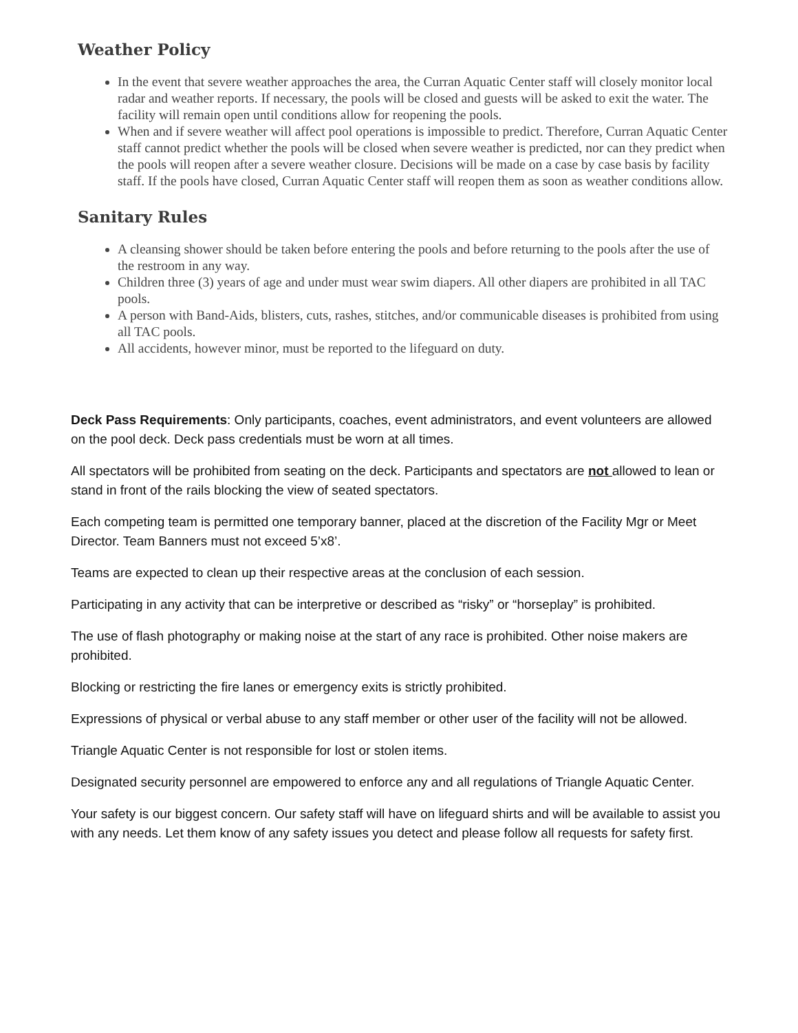Weather Policy
In the event that severe weather approaches the area, the Curran Aquatic Center staff will closely monitor local radar and weather reports. If necessary, the pools will be closed and guests will be asked to exit the water. The facility will remain open until conditions allow for reopening the pools.
When and if severe weather will affect pool operations is impossible to predict. Therefore, Curran Aquatic Center staff cannot predict whether the pools will be closed when severe weather is predicted, nor can they predict when the pools will reopen after a severe weather closure. Decisions will be made on a case by case basis by facility staff. If the pools have closed, Curran Aquatic Center staff will reopen them as soon as weather conditions allow.
Sanitary Rules
A cleansing shower should be taken before entering the pools and before returning to the pools after the use of the restroom in any way.
Children three (3) years of age and under must wear swim diapers. All other diapers are prohibited in all TAC pools.
A person with Band-Aids, blisters, cuts, rashes, stitches, and/or communicable diseases is prohibited from using all TAC pools.
All accidents, however minor, must be reported to the lifeguard on duty.
Deck Pass Requirements: Only participants, coaches, event administrators, and event volunteers are allowed on the pool deck. Deck pass credentials must be worn at all times.
All spectators will be prohibited from seating on the deck. Participants and spectators are not allowed to lean or stand in front of the rails blocking the view of seated spectators.
Each competing team is permitted one temporary banner, placed at the discretion of the Facility Mgr or Meet Director. Team Banners must not exceed 5’x8’.
Teams are expected to clean up their respective areas at the conclusion of each session.
Participating in any activity that can be interpretive or described as “risky” or “horseplay” is prohibited.
The use of flash photography or making noise at the start of any race is prohibited. Other noise makers are prohibited.
Blocking or restricting the fire lanes or emergency exits is strictly prohibited.
Expressions of physical or verbal abuse to any staff member or other user of the facility will not be allowed.
Triangle Aquatic Center is not responsible for lost or stolen items.
Designated security personnel are empowered to enforce any and all regulations of Triangle Aquatic Center.
Your safety is our biggest concern. Our safety staff will have on lifeguard shirts and will be available to assist you with any needs. Let them know of any safety issues you detect and please follow all requests for safety first.